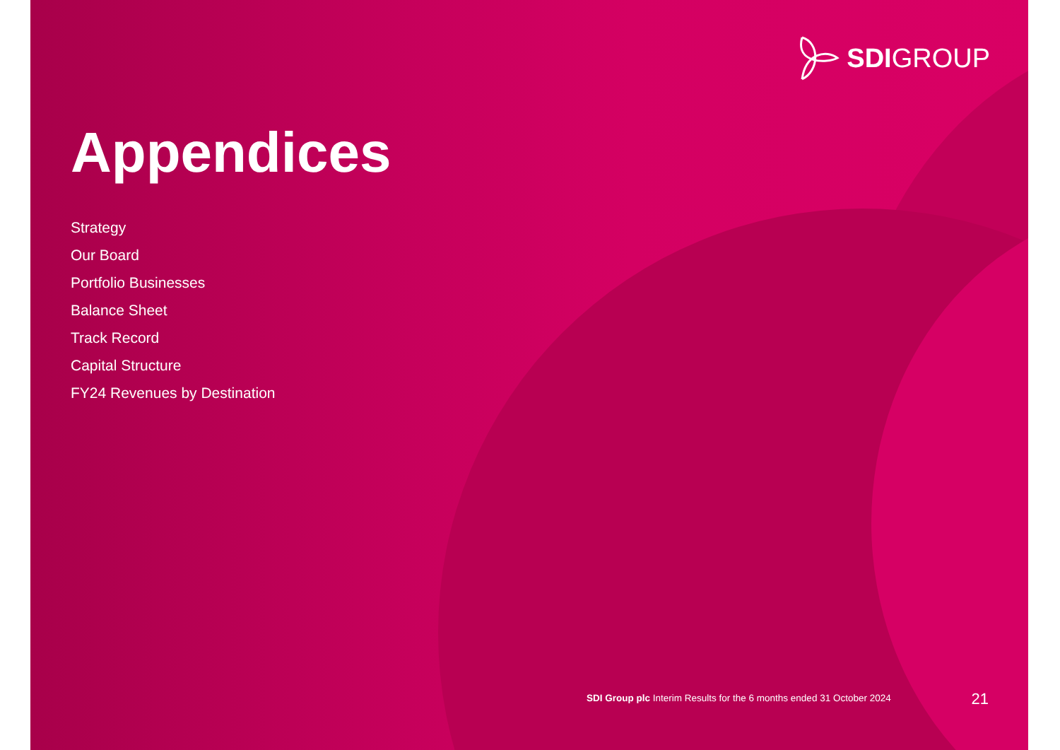SDIGROUP
Appendices
Strategy
Our Board
Portfolio Businesses
Balance Sheet
Track Record
Capital Structure
FY24 Revenues by Destination
SDI Group plc Interim Results for the 6 months ended 31 October 2024
21